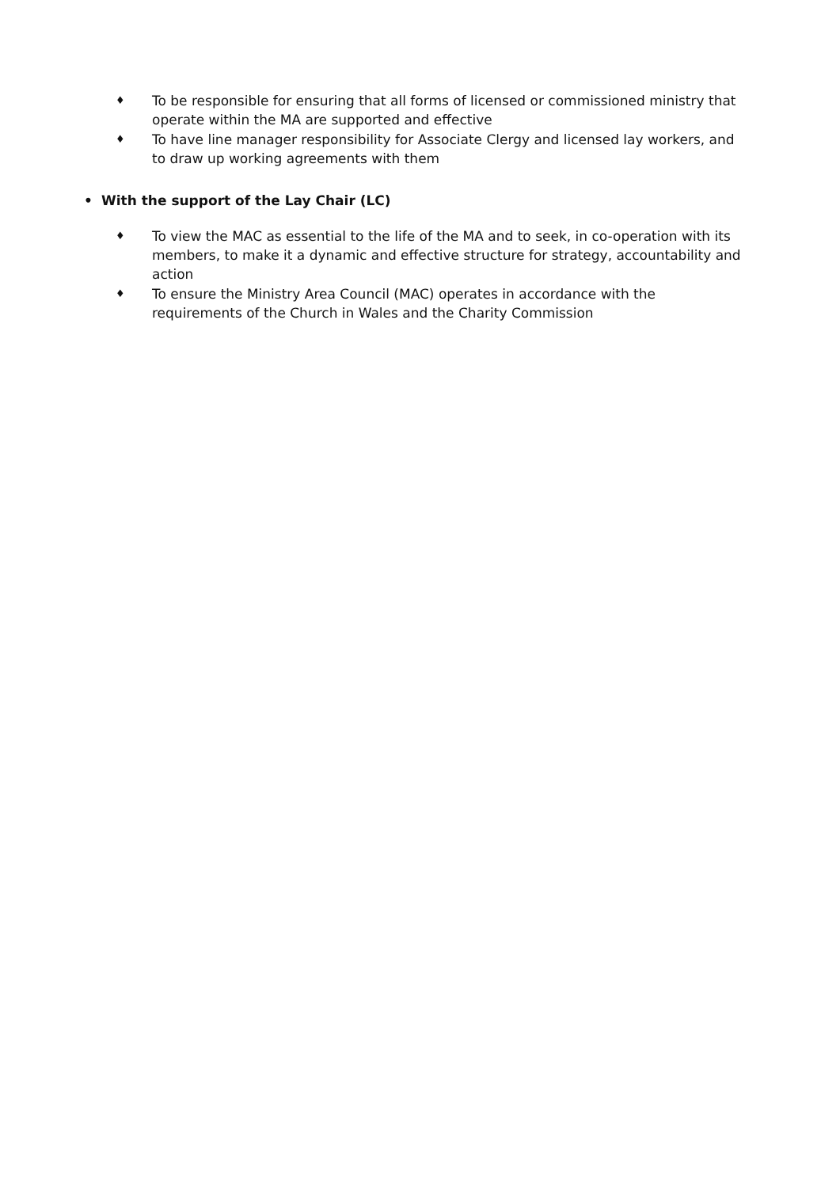♦ To be responsible for ensuring that all forms of licensed or commissioned ministry that operate within the MA are supported and effective
♦ To have line manager responsibility for Associate Clergy and licensed lay workers, and to draw up working agreements with them
• With the support of the Lay Chair (LC)
♦ To view the MAC as essential to the life of the MA and to seek, in co-operation with its members, to make it a dynamic and effective structure for strategy, accountability and action
♦ To ensure the Ministry Area Council (MAC) operates in accordance with the requirements of the Church in Wales and the Charity Commission